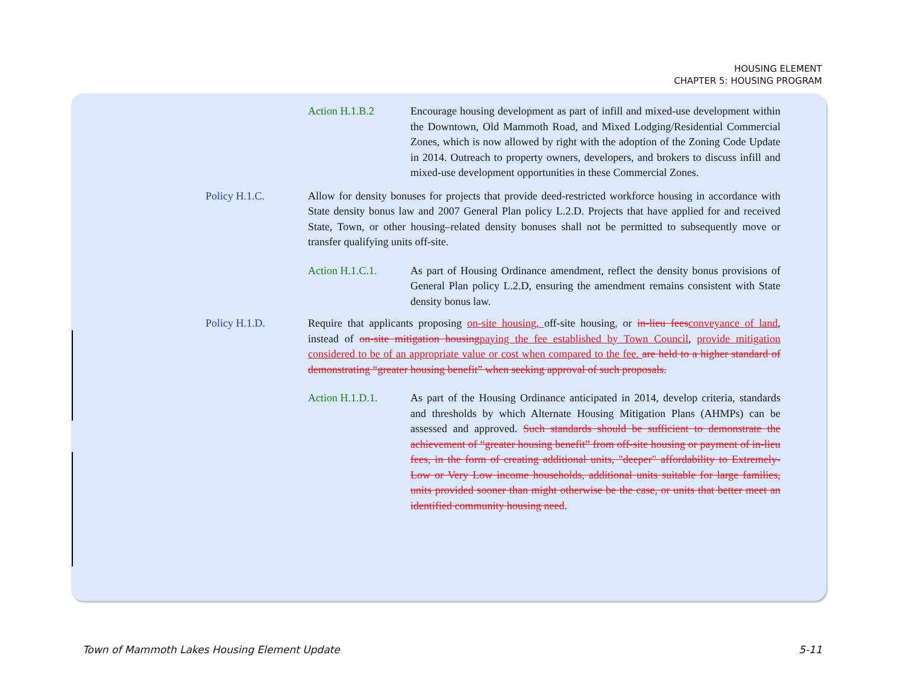HOUSING ELEMENT
CHAPTER 5: HOUSING PROGRAM
Action H.1.B.2 Encourage housing development as part of infill and mixed-use development within the Downtown, Old Mammoth Road, and Mixed Lodging/Residential Commercial Zones, which is now allowed by right with the adoption of the Zoning Code Update in 2014. Outreach to property owners, developers, and brokers to discuss infill and mixed-use development opportunities in these Commercial Zones.
Policy H.1.C. Allow for density bonuses for projects that provide deed-restricted workforce housing in accordance with State density bonus law and 2007 General Plan policy L.2.D. Projects that have applied for and received State, Town, or other housing–related density bonuses shall not be permitted to subsequently move or transfer qualifying units off-site.
Action H.1.C.1. As part of Housing Ordinance amendment, reflect the density bonus provisions of General Plan policy L.2.D, ensuring the amendment remains consistent with State density bonus law.
Policy H.1.D. Require that applicants proposing on-site housing, off-site housing, or in-lieu feesconveyance of land, instead of on-site mitigation housingpaying the fee established by Town Council, provide mitigation considered to be of an appropriate value or cost when compared to the fee. are held to a higher standard of demonstrating “greater housing benefit” when seeking approval of such proposals.
Action H.1.D.1. As part of the Housing Ordinance anticipated in 2014, develop criteria, standards and thresholds by which Alternate Housing Mitigation Plans (AHMPs) can be assessed and approved. Such standards should be sufficient to demonstrate the achievement of “greater housing benefit” from off-site housing or payment of in-lieu fees, in the form of creating additional units, "deeper" affordability to Extremely-Low or Very Low income households, additional units suitable for large families, units provided sooner than might otherwise be the case, or units that better meet an identified community housing need.
Town of Mammoth Lakes Housing Element Update 5-11